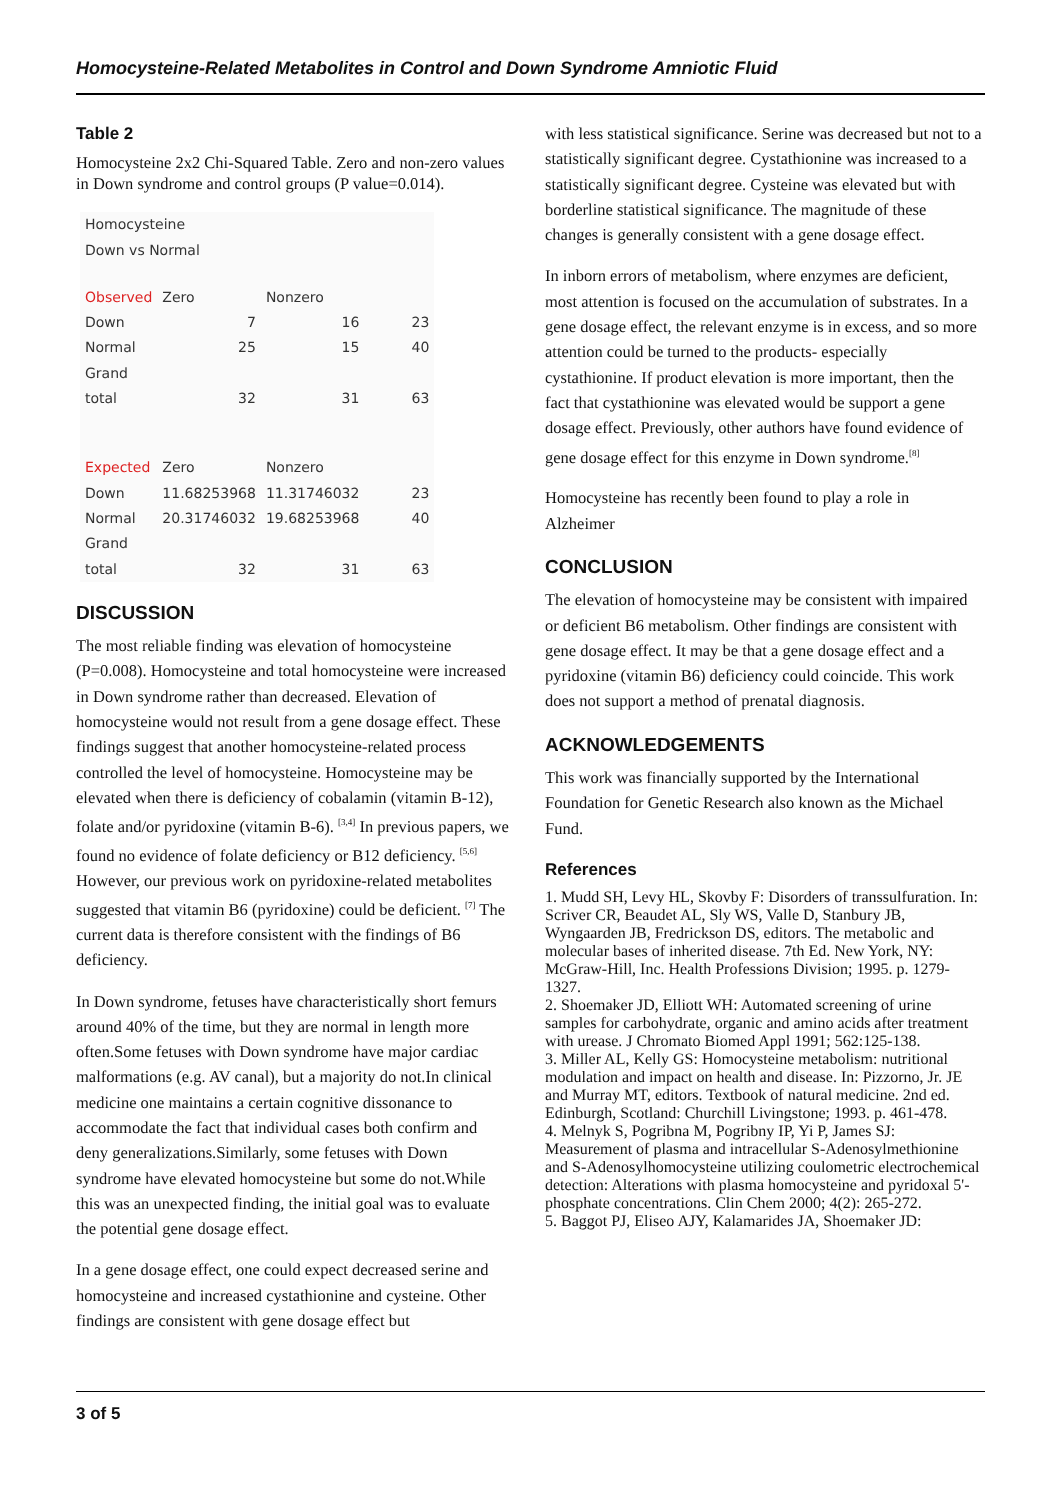Homocysteine-Related Metabolites in Control and Down Syndrome Amniotic Fluid
Table 2
Homocysteine 2x2 Chi-Squared Table. Zero and non-zero values in Down syndrome and control groups (P value=0.014).
| Homocysteine | | | |
| Down vs Normal | | | |
| Observed | Zero | Nonzero | |
| Down | 7 | 16 | 23 |
| Normal | 25 | 15 | 40 |
| Grand | | | |
| total | 32 | 31 | 63 |
| Expected | Zero | Nonzero | |
| Down | 11.68253968 | 11.31746032 | 23 |
| Normal | 20.31746032 | 19.68253968 | 40 |
| Grand | | | |
| total | 32 | 31 | 63 |
DISCUSSION
The most reliable finding was elevation of homocysteine (P=0.008). Homocysteine and total homocysteine were increased in Down syndrome rather than decreased. Elevation of homocysteine would not result from a gene dosage effect. These findings suggest that another homocysteine-related process controlled the level of homocysteine. Homocysteine may be elevated when there is deficiency of cobalamin (vitamin B-12), folate and/or pyridoxine (vitamin B-6). <sup>[3,4]</sup> In previous papers, we found no evidence of folate deficiency or B12 deficiency. <sup>[5,6]</sup> However, our previous work on pyridoxine-related metabolites suggested that vitamin B6 (pyridoxine) could be deficient. <sup>[7]</sup> The current data is therefore consistent with the findings of B6 deficiency.
In Down syndrome, fetuses have characteristically short femurs around 40% of the time, but they are normal in length more often.Some fetuses with Down syndrome have major cardiac malformations (e.g. AV canal), but a majority do not.In clinical medicine one maintains a certain cognitive dissonance to accommodate the fact that individual cases both confirm and deny generalizations.Similarly, some fetuses with Down syndrome have elevated homocysteine but some do not.While this was an unexpected finding, the initial goal was to evaluate the potential gene dosage effect.
In a gene dosage effect, one could expect decreased serine and homocysteine and increased cystathionine and cysteine. Other findings are consistent with gene dosage effect but
with less statistical significance. Serine was decreased but not to a statistically significant degree. Cystathionine was increased to a statistically significant degree. Cysteine was elevated but with borderline statistical significance. The magnitude of these changes is generally consistent with a gene dosage effect.
In inborn errors of metabolism, where enzymes are deficient, most attention is focused on the accumulation of substrates. In a gene dosage effect, the relevant enzyme is in excess, and so more attention could be turned to the products- especially cystathionine. If product elevation is more important, then the fact that cystathionine was elevated would be support a gene dosage effect. Previously, other authors have found evidence of gene dosage effect for this enzyme in Down syndrome.<sup>[8]</sup>
Homocysteine has recently been found to play a role in Alzheimer
CONCLUSION
The elevation of homocysteine may be consistent with impaired or deficient B6 metabolism. Other findings are consistent with gene dosage effect. It may be that a gene dosage effect and a pyridoxine (vitamin B6) deficiency could coincide. This work does not support a method of prenatal diagnosis.
ACKNOWLEDGEMENTS
This work was financially supported by the International Foundation for Genetic Research also known as the Michael Fund.
References
1. Mudd SH, Levy HL, Skovby F: Disorders of transsulfuration. In: Scriver CR, Beaudet AL, Sly WS, Valle D, Stanbury JB, Wyngaarden JB, Fredrickson DS, editors. The metabolic and molecular bases of inherited disease. 7th Ed. New York, NY: McGraw-Hill, Inc. Health Professions Division; 1995. p. 1279-1327.
2. Shoemaker JD, Elliott WH: Automated screening of urine samples for carbohydrate, organic and amino acids after treatment with urease. J Chromato Biomed Appl 1991; 562:125-138.
3. Miller AL, Kelly GS: Homocysteine metabolism: nutritional modulation and impact on health and disease. In: Pizzorno, Jr. JE and Murray MT, editors. Textbook of natural medicine. 2nd ed. Edinburgh, Scotland: Churchill Livingstone; 1993. p. 461-478.
4. Melnyk S, Pogribna M, Pogribny IP, Yi P, James SJ: Measurement of plasma and intracellular S-Adenosylmethionine and S-Adenosylhomocysteine utilizing coulometric electrochemical detection: Alterations with plasma homocysteine and pyridoxal 5'-phosphate concentrations. Clin Chem 2000; 4(2): 265-272.
5. Baggot PJ, Eliseo AJY, Kalamarides JA, Shoemaker JD:
3 of 5